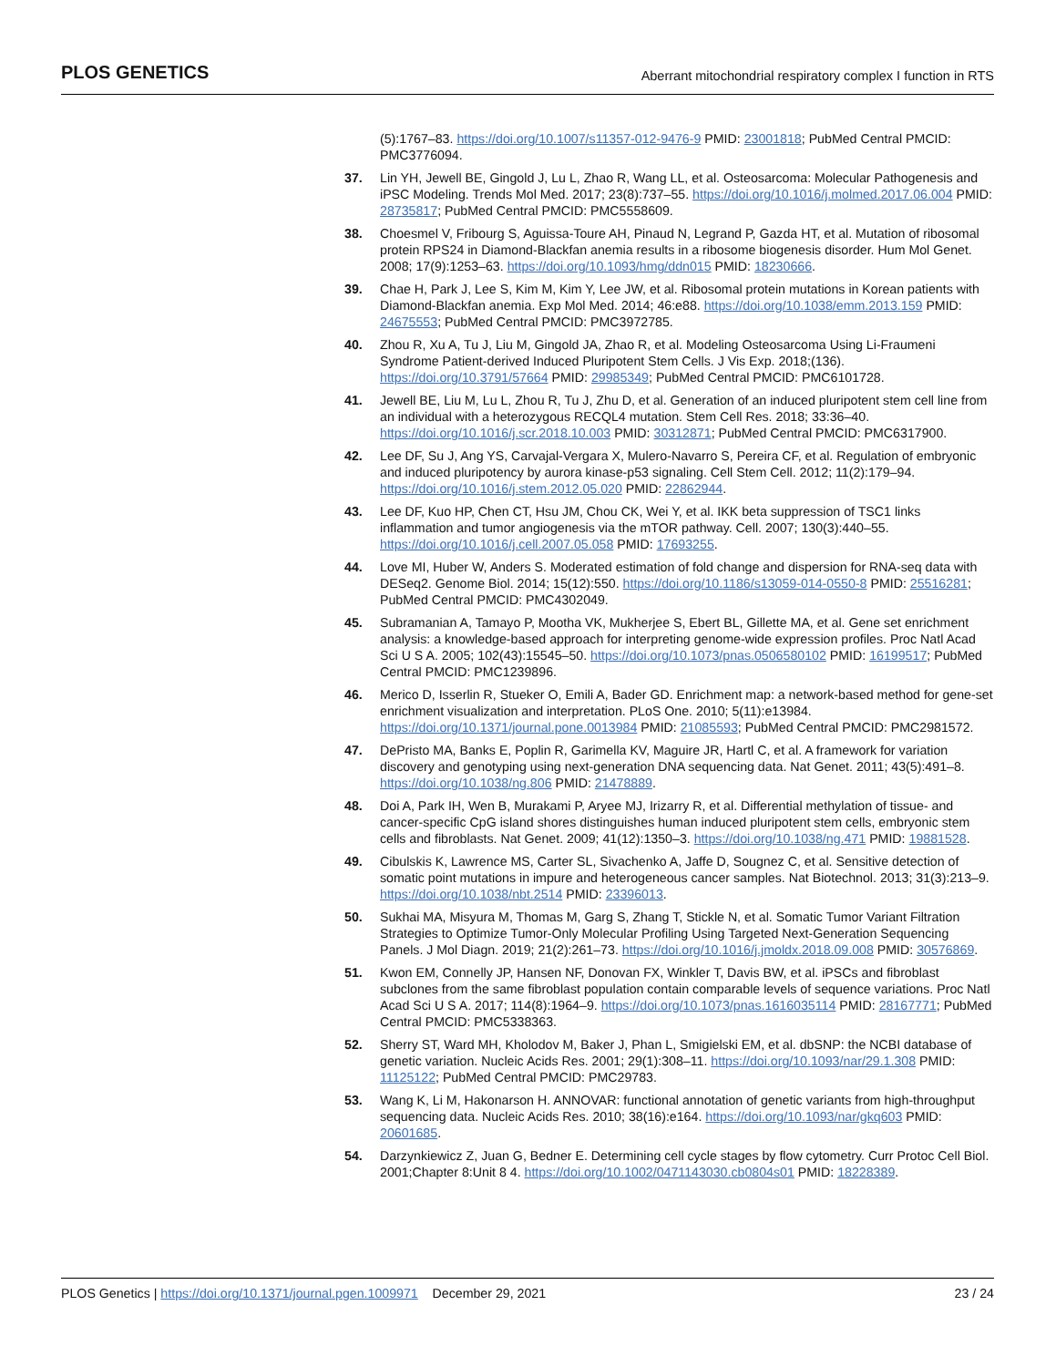PLOS GENETICS
Aberrant mitochondrial respiratory complex I function in RTS
(5):1767–83. https://doi.org/10.1007/s11357-012-9476-9 PMID: 23001818; PubMed Central PMCID: PMC3776094.
37. Lin YH, Jewell BE, Gingold J, Lu L, Zhao R, Wang LL, et al. Osteosarcoma: Molecular Pathogenesis and iPSC Modeling. Trends Mol Med. 2017; 23(8):737–55. https://doi.org/10.1016/j.molmed.2017.06.004 PMID: 28735817; PubMed Central PMCID: PMC5558609.
38. Choesmel V, Fribourg S, Aguissa-Toure AH, Pinaud N, Legrand P, Gazda HT, et al. Mutation of ribosomal protein RPS24 in Diamond-Blackfan anemia results in a ribosome biogenesis disorder. Hum Mol Genet. 2008; 17(9):1253–63. https://doi.org/10.1093/hmg/ddn015 PMID: 18230666.
39. Chae H, Park J, Lee S, Kim M, Kim Y, Lee JW, et al. Ribosomal protein mutations in Korean patients with Diamond-Blackfan anemia. Exp Mol Med. 2014; 46:e88. https://doi.org/10.1038/emm.2013.159 PMID: 24675553; PubMed Central PMCID: PMC3972785.
40. Zhou R, Xu A, Tu J, Liu M, Gingold JA, Zhao R, et al. Modeling Osteosarcoma Using Li-Fraumeni Syndrome Patient-derived Induced Pluripotent Stem Cells. J Vis Exp. 2018;(136). https://doi.org/10.3791/57664 PMID: 29985349; PubMed Central PMCID: PMC6101728.
41. Jewell BE, Liu M, Lu L, Zhou R, Tu J, Zhu D, et al. Generation of an induced pluripotent stem cell line from an individual with a heterozygous RECQL4 mutation. Stem Cell Res. 2018; 33:36–40. https://doi.org/10.1016/j.scr.2018.10.003 PMID: 30312871; PubMed Central PMCID: PMC6317900.
42. Lee DF, Su J, Ang YS, Carvajal-Vergara X, Mulero-Navarro S, Pereira CF, et al. Regulation of embryonic and induced pluripotency by aurora kinase-p53 signaling. Cell Stem Cell. 2012; 11(2):179–94. https://doi.org/10.1016/j.stem.2012.05.020 PMID: 22862944.
43. Lee DF, Kuo HP, Chen CT, Hsu JM, Chou CK, Wei Y, et al. IKK beta suppression of TSC1 links inflammation and tumor angiogenesis via the mTOR pathway. Cell. 2007; 130(3):440–55. https://doi.org/10.1016/j.cell.2007.05.058 PMID: 17693255.
44. Love MI, Huber W, Anders S. Moderated estimation of fold change and dispersion for RNA-seq data with DESeq2. Genome Biol. 2014; 15(12):550. https://doi.org/10.1186/s13059-014-0550-8 PMID: 25516281; PubMed Central PMCID: PMC4302049.
45. Subramanian A, Tamayo P, Mootha VK, Mukherjee S, Ebert BL, Gillette MA, et al. Gene set enrichment analysis: a knowledge-based approach for interpreting genome-wide expression profiles. Proc Natl Acad Sci U S A. 2005; 102(43):15545–50. https://doi.org/10.1073/pnas.0506580102 PMID: 16199517; PubMed Central PMCID: PMC1239896.
46. Merico D, Isserlin R, Stueker O, Emili A, Bader GD. Enrichment map: a network-based method for gene-set enrichment visualization and interpretation. PLoS One. 2010; 5(11):e13984. https://doi.org/10.1371/journal.pone.0013984 PMID: 21085593; PubMed Central PMCID: PMC2981572.
47. DePristo MA, Banks E, Poplin R, Garimella KV, Maguire JR, Hartl C, et al. A framework for variation discovery and genotyping using next-generation DNA sequencing data. Nat Genet. 2011; 43(5):491–8. https://doi.org/10.1038/ng.806 PMID: 21478889.
48. Doi A, Park IH, Wen B, Murakami P, Aryee MJ, Irizarry R, et al. Differential methylation of tissue- and cancer-specific CpG island shores distinguishes human induced pluripotent stem cells, embryonic stem cells and fibroblasts. Nat Genet. 2009; 41(12):1350–3. https://doi.org/10.1038/ng.471 PMID: 19881528.
49. Cibulskis K, Lawrence MS, Carter SL, Sivachenko A, Jaffe D, Sougnez C, et al. Sensitive detection of somatic point mutations in impure and heterogeneous cancer samples. Nat Biotechnol. 2013; 31(3):213–9. https://doi.org/10.1038/nbt.2514 PMID: 23396013.
50. Sukhai MA, Misyura M, Thomas M, Garg S, Zhang T, Stickle N, et al. Somatic Tumor Variant Filtration Strategies to Optimize Tumor-Only Molecular Profiling Using Targeted Next-Generation Sequencing Panels. J Mol Diagn. 2019; 21(2):261–73. https://doi.org/10.1016/j.jmoldx.2018.09.008 PMID: 30576869.
51. Kwon EM, Connelly JP, Hansen NF, Donovan FX, Winkler T, Davis BW, et al. iPSCs and fibroblast subclones from the same fibroblast population contain comparable levels of sequence variations. Proc Natl Acad Sci U S A. 2017; 114(8):1964–9. https://doi.org/10.1073/pnas.1616035114 PMID: 28167771; PubMed Central PMCID: PMC5338363.
52. Sherry ST, Ward MH, Kholodov M, Baker J, Phan L, Smigielski EM, et al. dbSNP: the NCBI database of genetic variation. Nucleic Acids Res. 2001; 29(1):308–11. https://doi.org/10.1093/nar/29.1.308 PMID: 11125122; PubMed Central PMCID: PMC29783.
53. Wang K, Li M, Hakonarson H. ANNOVAR: functional annotation of genetic variants from high-throughput sequencing data. Nucleic Acids Res. 2010; 38(16):e164. https://doi.org/10.1093/nar/gkq603 PMID: 20601685.
54. Darzynkiewicz Z, Juan G, Bedner E. Determining cell cycle stages by flow cytometry. Curr Protoc Cell Biol. 2001;Chapter 8:Unit 8 4. https://doi.org/10.1002/0471143030.cb0804s01 PMID: 18228389.
PLOS Genetics | https://doi.org/10.1371/journal.pgen.1009971 December 29, 2021
23 / 24